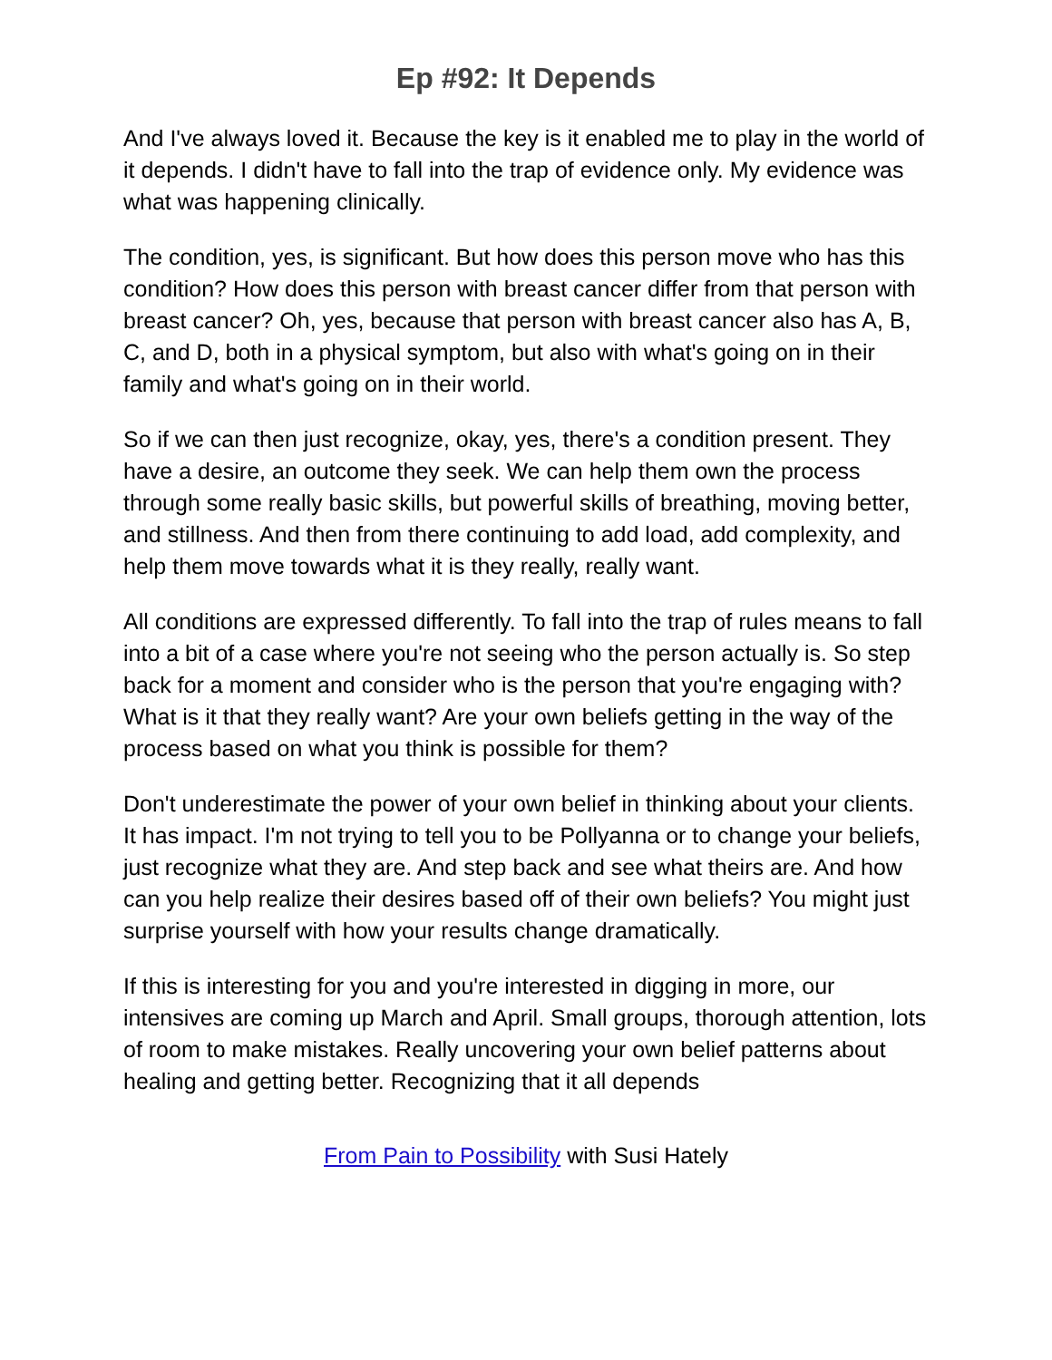Ep #92: It Depends
And I've always loved it. Because the key is it enabled me to play in the world of it depends. I didn't have to fall into the trap of evidence only. My evidence was what was happening clinically.
The condition, yes, is significant. But how does this person move who has this condition? How does this person with breast cancer differ from that person with breast cancer? Oh, yes, because that person with breast cancer also has A, B, C, and D, both in a physical symptom, but also with what's going on in their family and what's going on in their world.
So if we can then just recognize, okay, yes, there's a condition present. They have a desire, an outcome they seek. We can help them own the process through some really basic skills, but powerful skills of breathing, moving better, and stillness. And then from there continuing to add load, add complexity, and help them move towards what it is they really, really want.
All conditions are expressed differently. To fall into the trap of rules means to fall into a bit of a case where you're not seeing who the person actually is. So step back for a moment and consider who is the person that you're engaging with? What is it that they really want? Are your own beliefs getting in the way of the process based on what you think is possible for them?
Don't underestimate the power of your own belief in thinking about your clients. It has impact. I'm not trying to tell you to be Pollyanna or to change your beliefs, just recognize what they are. And step back and see what theirs are. And how can you help realize their desires based off of their own beliefs? You might just surprise yourself with how your results change dramatically.
If this is interesting for you and you're interested in digging in more, our intensives are coming up March and April. Small groups, thorough attention, lots of room to make mistakes. Really uncovering your own belief patterns about healing and getting better. Recognizing that it all depends
From Pain to Possibility with Susi Hately